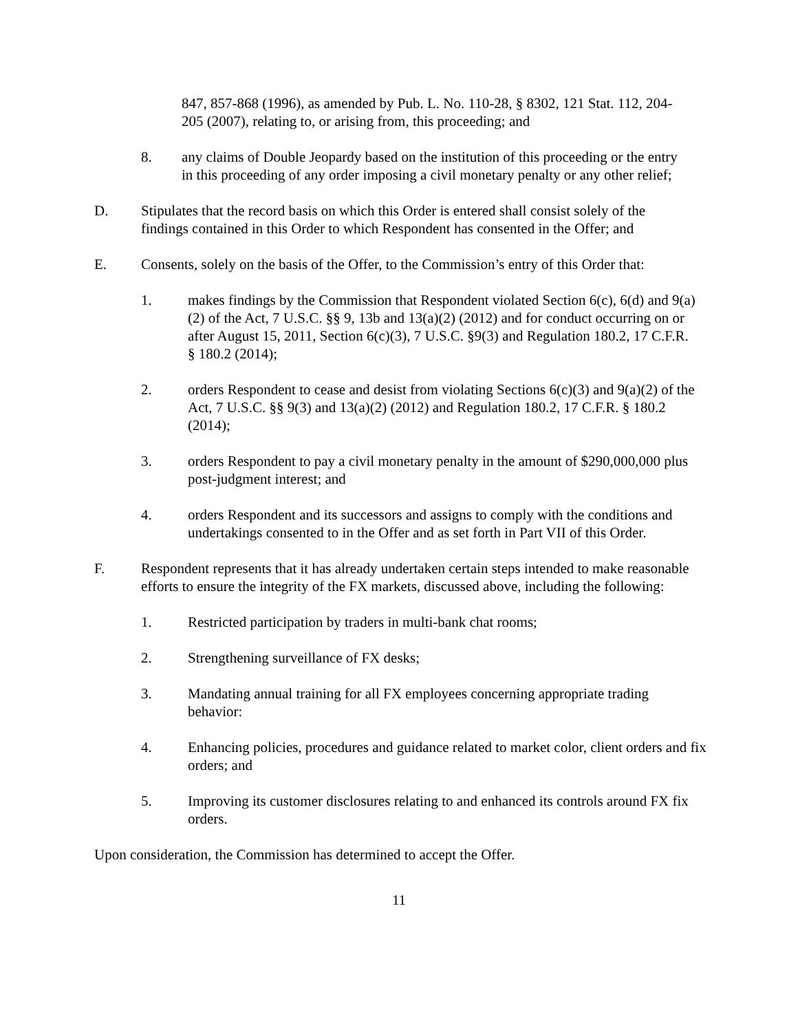847, 857-868 (1996), as amended by Pub. L. No. 110-28, § 8302, 121 Stat. 112, 204-205 (2007), relating to, or arising from, this proceeding; and
8. any claims of Double Jeopardy based on the institution of this proceeding or the entry in this proceeding of any order imposing a civil monetary penalty or any other relief;
D. Stipulates that the record basis on which this Order is entered shall consist solely of the findings contained in this Order to which Respondent has consented in the Offer; and
E. Consents, solely on the basis of the Offer, to the Commission’s entry of this Order that:
1. makes findings by the Commission that Respondent violated Section 6(c), 6(d) and 9(a)(2) of the Act, 7 U.S.C. §§ 9, 13b and 13(a)(2) (2012) and for conduct occurring on or after August 15, 2011, Section 6(c)(3), 7 U.S.C. §9(3) and Regulation 180.2, 17 C.F.R. § 180.2 (2014);
2. orders Respondent to cease and desist from violating Sections 6(c)(3) and 9(a)(2) of the Act, 7 U.S.C. §§ 9(3) and 13(a)(2) (2012) and Regulation 180.2, 17 C.F.R. § 180.2 (2014);
3. orders Respondent to pay a civil monetary penalty in the amount of $290,000,000 plus post-judgment interest; and
4. orders Respondent and its successors and assigns to comply with the conditions and undertakings consented to in the Offer and as set forth in Part VII of this Order.
F. Respondent represents that it has already undertaken certain steps intended to make reasonable efforts to ensure the integrity of the FX markets, discussed above, including the following:
1. Restricted participation by traders in multi-bank chat rooms;
2. Strengthening surveillance of FX desks;
3. Mandating annual training for all FX employees concerning appropriate trading behavior:
4. Enhancing policies, procedures and guidance related to market color, client orders and fix orders; and
5. Improving its customer disclosures relating to and enhanced its controls around FX fix orders.
Upon consideration, the Commission has determined to accept the Offer.
11